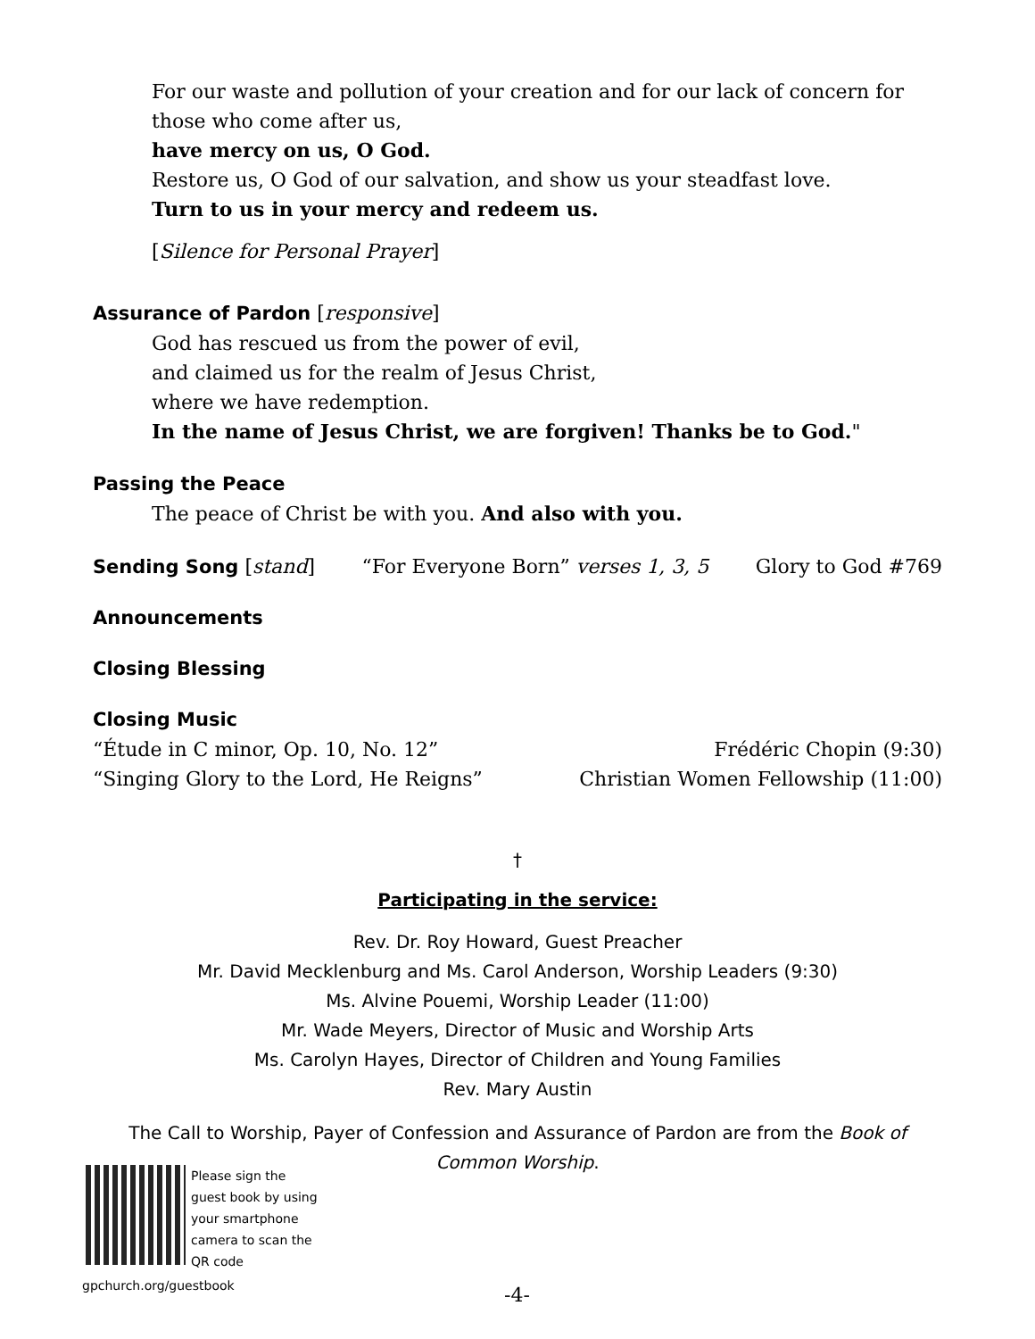For our waste and pollution of your creation and for our lack of concern for those who come after us,
have mercy on us, O God.
Restore us, O God of our salvation, and show us your steadfast love.
Turn to us in your mercy and redeem us.
[Silence for Personal Prayer]
Assurance of Pardon [responsive]
God has rescued us from the power of evil,
and claimed us for the realm of Jesus Christ,
where we have redemption.
In the name of Jesus Christ, we are forgiven! Thanks be to God."
Passing the Peace
The peace of Christ be with you. And also with you.
Sending Song [stand] “For Everyone Born” verses 1, 3, 5 Glory to God #769
Announcements
Closing Blessing
Closing Music
“Étude in C minor, Op. 10, No. 12” Frédéric Chopin (9:30)
“Singing Glory to the Lord, He Reigns” Christian Women Fellowship (11:00)
†
Participating in the service:
Rev. Dr. Roy Howard, Guest Preacher
Mr. David Mecklenburg and Ms. Carol Anderson, Worship Leaders (9:30)
Ms. Alvine Pouemi, Worship Leader (11:00)
Mr. Wade Meyers, Director of Music and Worship Arts
Ms. Carolyn Hayes, Director of Children and Young Families
Rev. Mary Austin
The Call to Worship, Payer of Confession and Assurance of Pardon are from the Book of Common Worship.
Please sign the guest book by using your smartphone camera to scan the QR code
gpchurch.org/guestbook -4-